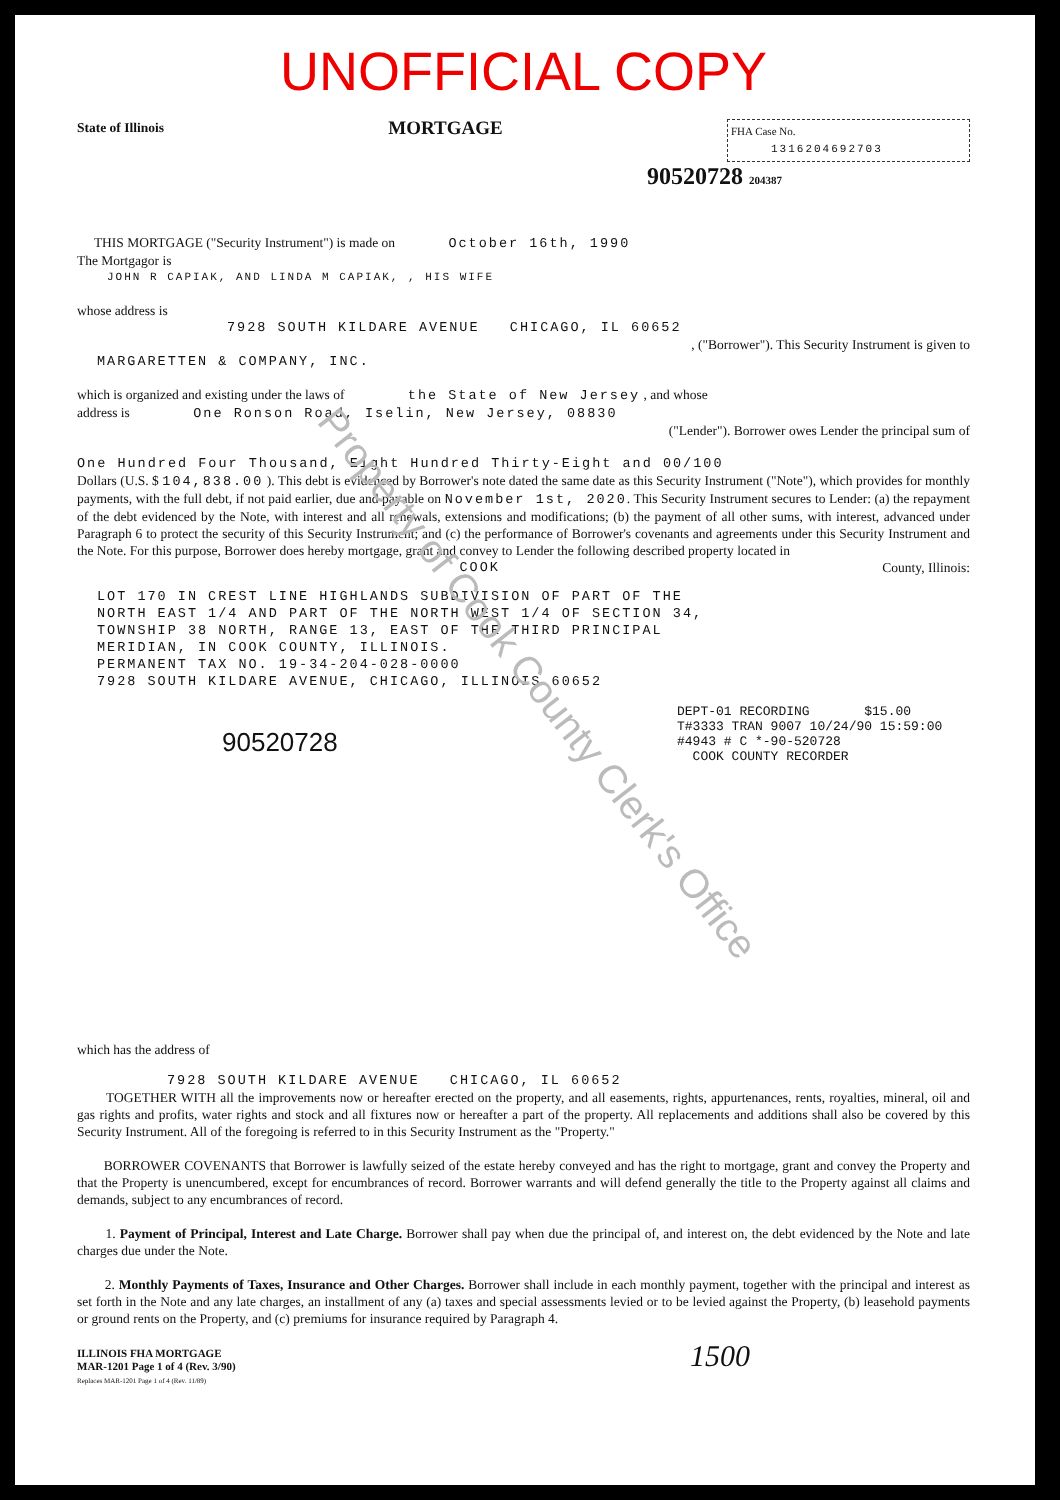UNOFFICIAL COPY
State of Illinois MORTGAGE
FHA Case No.
1316204692703
90520728 204387
THIS MORTGAGE ("Security Instrument") is made on October 16th, 1990
The Mortgagor is
JOHN R CAPIAK, AND LINDA M CAPIAK, , HIS WIFE
whose address is
7928 SOUTH KILDARE AVENUE CHICAGO, IL 60652
, ("Borrower"). This Security Instrument is given to
MARGARETTEN & COMPANY, INC.
which is organized and existing under the laws of the State of New Jersey , and whose
address is One Ronson Road, Iselin, New Jersey, 08830
("Lender"). Borrower owes Lender the principal sum of
One Hundred Four Thousand, Eight Hundred Thirty-Eight and 00/100
Dollars (U.S. $ 104,838.00 ). This debt is evidenced by Borrower's note dated the same date as this Security Instrument ("Note"), which provides for monthly payments, with the full debt, if not paid earlier, due and payable on November 1st, 2020. This Security Instrument secures to Lender: (a) the repayment of the debt evidenced by the Note, with interest and all renewals, extensions and modifications; (b) the payment of all other sums, with interest, advanced under Paragraph 6 to protect the security of this Security Instrument; and (c) the performance of Borrower's covenants and agreements under this Security Instrument and the Note. For this purpose, Borrower does hereby mortgage, grant and convey to Lender the following described property located in
COOK County, Illinois:
LOT 170 IN CREST LINE HIGHLANDS SUBDIVISION OF PART OF THE
NORTH EAST 1/4 AND PART OF THE NORTH WEST 1/4 OF SECTION 34,
TOWNSHIP 38 NORTH, RANGE 13, EAST OF THE THIRD PRINCIPAL
MERIDIAN, IN COOK COUNTY, ILLINOIS.
PERMANENT TAX NO. 19-34-204-028-0000
7928 SOUTH KILDARE AVENUE, CHICAGO, ILLINOIS 60652
DEPT-01 RECORDING $15.00
T#3333 TRAN 9007 10/24/90 15:59:00
#4943 # C *-90-520728
COOK COUNTY RECORDER
90520728
which has the address of
7928 SOUTH KILDARE AVENUE CHICAGO, IL 60652
TOGETHER WITH all the improvements now or hereafter erected on the property, and all easements, rights, appurtenances, rents, royalties, mineral, oil and gas rights and profits, water rights and stock and all fixtures now or hereafter a part of the property. All replacements and additions shall also be covered by this Security Instrument. All of the foregoing is referred to in this Security Instrument as the "Property."
BORROWER COVENANTS that Borrower is lawfully seized of the estate hereby conveyed and has the right to mortgage, grant and convey the Property and that the Property is unencumbered, except for encumbrances of record. Borrower warrants and will defend generally the title to the Property against all claims and demands, subject to any encumbrances of record.
1. Payment of Principal, Interest and Late Charge. Borrower shall pay when due the principal of, and interest on, the debt evidenced by the Note and late charges due under the Note.
2. Monthly Payments of Taxes, Insurance and Other Charges. Borrower shall include in each monthly payment, together with the principal and interest as set forth in the Note and any late charges, an installment of any (a) taxes and special assessments levied or to be levied against the Property, (b) leasehold payments or ground rents on the Property, and (c) premiums for insurance required by Paragraph 4.
ILLINOIS FHA MORTGAGE
MAR-1201 Page 1 of 4 (Rev. 3/90)
Replaces MAR-1201 Page 1 of 4 (Rev. 11/89)
1500
Property of Cook County Clerk's Office